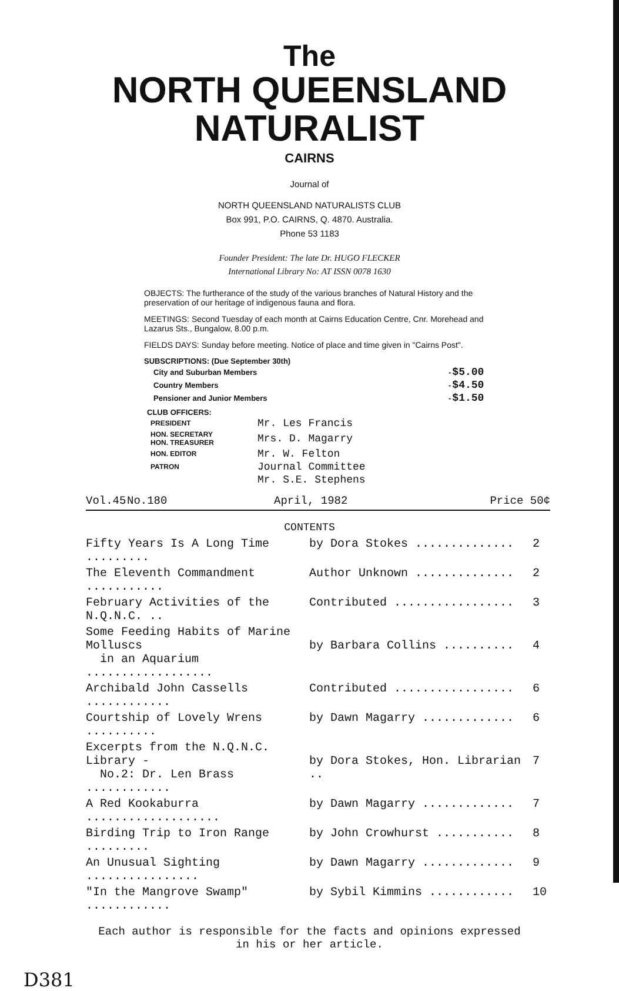The
NORTH QUEENSLAND
NATURALIST
CAIRNS
Journal of
NORTH QUEENSLAND NATURALISTS CLUB
Box 991, P.O. CAIRNS, Q. 4870. Australia.
Phone 53 1183
Founder President: The late Dr. HUGO FLECKER
International Library No: AT ISSN 0078 1630
OBJECTS: The furtherance of the study of the various branches of Natural History and the preservation of our heritage of indigenous fauna and flora.
MEETINGS: Second Tuesday of each month at Cairns Education Centre, Cnr. Morehead and Lazarus Sts., Bungalow, 8.00 p.m.
FIELDS DAYS: Sunday before meeting. Notice of place and time given in "Cairns Post".
SUBSCRIPTIONS: (Due September 30th)
| City and Suburban Members | - | $5.00 |
| Country Members | - | $4.50 |
| Pensioner and Junior Members | - | $1.50 |
CLUB OFFICERS:
| PRESIDENT | Mr. Les Francis |
| HON. SECRETARY HON. TREASURER | Mrs. D. Magarry |
| HON. EDITOR | Mr. W. Felton |
| PATRON | Journal Committee |
| | Mr. S.E. Stephens |
Vol.45 No.180 April, 1982 Price 50¢
CONTENTS
| Fifty Years Is A Long Time ......... | by Dora Stokes .............. | 2 |
| The Eleventh Commandment ........... | Author Unknown .............. | 2 |
| February Activities of the N.Q.N.C. .. | Contributed ................. | 3 |
| Some Feeding Habits of Marine Molluscs in an Aquarium .................. | by Barbara Collins .......... | 4 |
| Archibald John Cassells ............ | Contributed ................. | 6 |
| Courtship of Lovely Wrens .......... | by Dawn Magarry ............. | 6 |
| Excerpts from the N.Q.N.C. Library - No.2: Dr. Len Brass ............ | by Dora Stokes, Hon. Librarian .. | 7 |
| A Red Kookaburra ................... | by Dawn Magarry ............. | 7 |
| Birding Trip to Iron Range ......... | by John Crowhurst ........... | 8 |
| An Unusual Sighting ................ | by Dawn Magarry ............. | 9 |
| "In the Mangrove Swamp" ............ | by Sybil Kimmins ............ | 10 |
Each author is responsible for the facts and opinions expressed
in his or her article.
D381